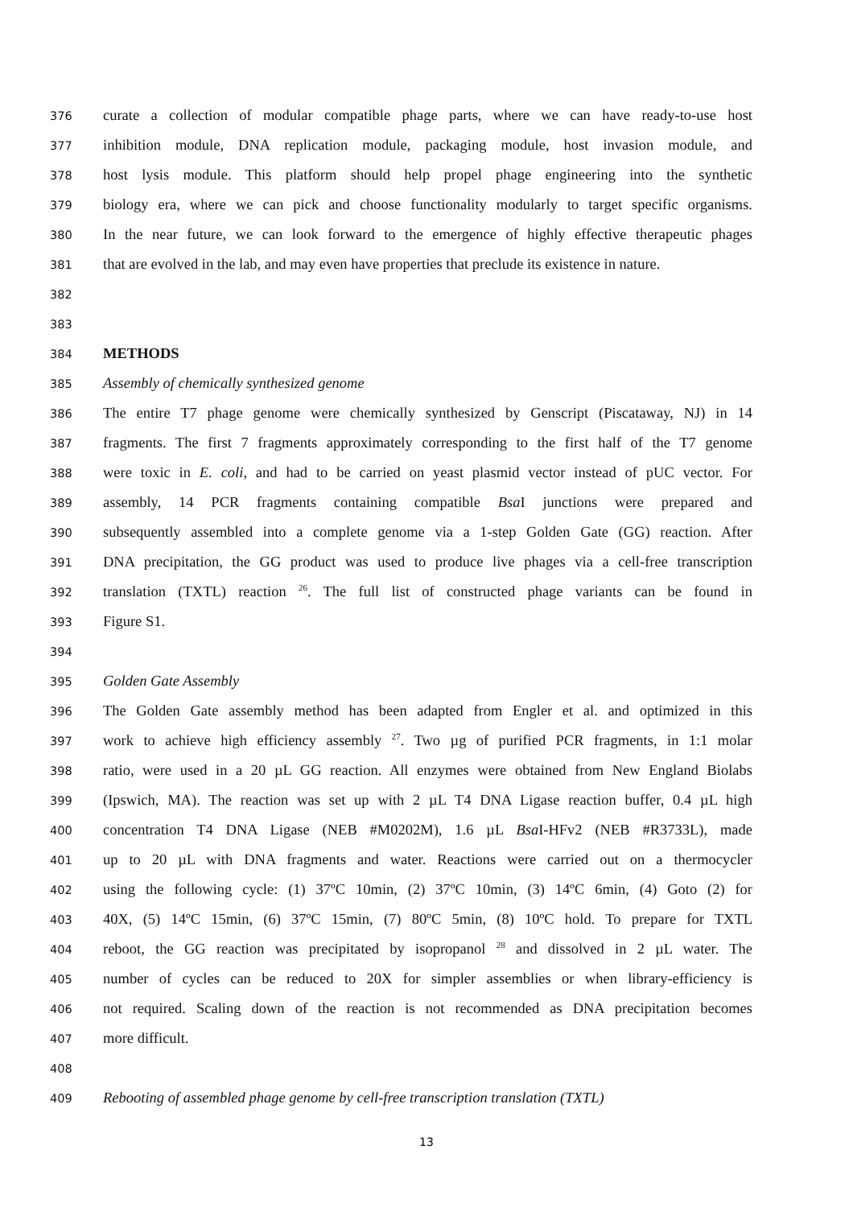376 curate a collection of modular compatible phage parts, where we can have ready-to-use host
377 inhibition module, DNA replication module, packaging module, host invasion module, and
378 host lysis module. This platform should help propel phage engineering into the synthetic
379 biology era, where we can pick and choose functionality modularly to target specific organisms.
380 In the near future, we can look forward to the emergence of highly effective therapeutic phages
381 that are evolved in the lab, and may even have properties that preclude its existence in nature.
382
383
384 METHODS
385 Assembly of chemically synthesized genome
386 The entire T7 phage genome were chemically synthesized by Genscript (Piscataway, NJ) in 14
387 fragments. The first 7 fragments approximately corresponding to the first half of the T7 genome
388 were toxic in E. coli, and had to be carried on yeast plasmid vector instead of pUC vector. For
389 assembly, 14 PCR fragments containing compatible Bsa I junctions were prepared and
390 subsequently assembled into a complete genome via a 1-step Golden Gate (GG) reaction. After
391 DNA precipitation, the GG product was used to produce live phages via a cell-free transcription
392 translation (TXTL) reaction <sup>26</sup>. The full list of constructed phage variants can be found in
393 Figure S1.
394
395 Golden Gate Assembly
396 The Golden Gate assembly method has been adapted from Engler et al. and optimized in this
397 work to achieve high efficiency assembly <sup>27</sup>. Two µg of purified PCR fragments, in 1:1 molar
398 ratio, were used in a 20 µL GG reaction. All enzymes were obtained from New England Biolabs
399 (Ipswich, MA). The reaction was set up with 2 µL T4 DNA Ligase reaction buffer, 0.4 µL high
400 concentration T4 DNA Ligase (NEB #M0202M), 1.6 µL Bsa I-HFv2 (NEB #R3733L), made
401 up to 20 µL with DNA fragments and water. Reactions were carried out on a thermocycler
402 using the following cycle: (1) 37ºC 10min, (2) 37ºC 10min, (3) 14ºC 6min, (4) Goto (2) for
403 40X, (5) 14ºC 15min, (6) 37ºC 15min, (7) 80ºC 5min, (8) 10ºC hold. To prepare for TXTL
404 reboot, the GG reaction was precipitated by isopropanol <sup>28</sup> and dissolved in 2 µL water. The
405 number of cycles can be reduced to 20X for simpler assemblies or when library-efficiency is
406 not required. Scaling down of the reaction is not recommended as DNA precipitation becomes
407 more difficult.
408
409 Rebooting of assembled phage genome by cell-free transcription translation (TXTL)
13